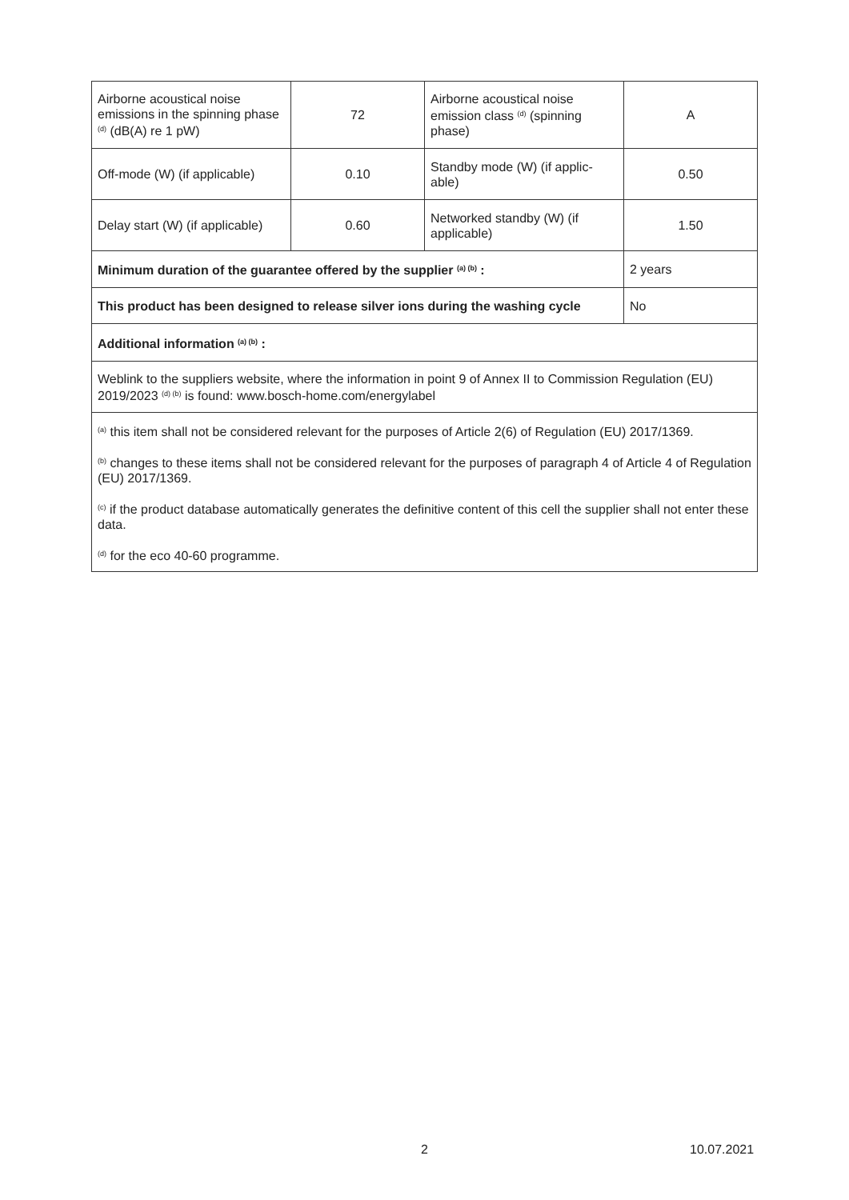| Airborne acoustical noise emissions in the spinning phase <sup>(d)</sup> (dB(A) re 1 pW) | 72 | Airborne acoustical noise emission class <sup>(d)</sup> (spinning phase) | A |
| Off-mode (W) (if applicable) | 0.10 | Standby mode (W) (if applic-able) | 0.50 |
| Delay start (W) (if applicable) | 0.60 | Networked standby (W) (if applicable) | 1.50 |
| Minimum duration of the guarantee offered by the supplier <sup>(a) (b)</sup> : | | | 2 years |
| This product has been designed to release silver ions during the washing cycle | | | No |
| Additional information <sup>(a) (b)</sup> : | | | |
| Weblink to the suppliers website, where the information in point 9 of Annex II to Commission Regulation (EU) 2019/2023 <sup>(d) (b)</sup> is found: www.bosch-home.com/energylabel | | | |
| <sup>(a)</sup> this item shall not be considered relevant for the purposes of Article 2(6) of Regulation (EU) 2017/1369. <sup>(b)</sup> changes to these items shall not be considered relevant for the purposes of paragraph 4 of Article 4 of Regulation (EU) 2017/1369. <sup>(c)</sup> if the product database automatically generates the definitive content of this cell the supplier shall not enter these data. <sup>(d)</sup> for the eco 40-60 programme. | | | |
2 10.07.2021